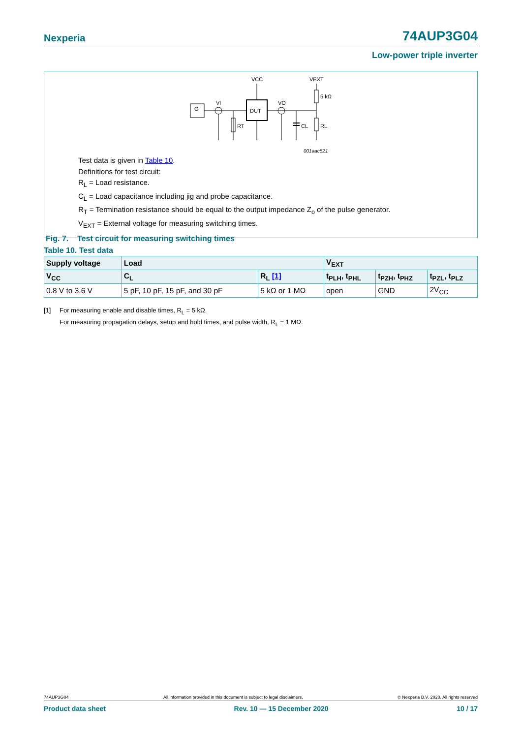Nexperia 74AUP3G04
Low-power triple inverter
G
DUT
VCC
VEXT
VI
VO
5 kΩ
RT
CL
RL
001aac521
Test data is given in Table 10.
Definitions for test circuit:
R<sub>L</sub> = Load resistance.
C<sub>L</sub> = Load capacitance including jig and probe capacitance.
R<sub>T</sub> = Termination resistance should be equal to the output impedance Z<sub>o</sub> of the pulse generator.
V<sub>EXT</sub> = External voltage for measuring switching times.
Fig. 7. Test circuit for measuring switching times
Table 10. Test data
| Supply voltage | Load | | V<sub>EXT</sub> | | |
| --- | --- | --- | --- | --- | --- |
| V<sub>CC</sub> | C<sub>L</sub> | R<sub>L</sub> [1] | t<sub>PLH</sub>, t<sub>PHL</sub> | t<sub>PZH</sub>, t<sub>PHZ</sub> | t<sub>PZL</sub>, t<sub>PLZ</sub> |
| 0.8 V to 3.6 V | 5 pF, 10 pF, 15 pF, and 30 pF | 5 kΩ or 1 MΩ | open | GND | 2V<sub>CC</sub> |
[1] For measuring enable and disable times, R<sub>L</sub> = 5 kΩ.
For measuring propagation delays, setup and hold times, and pulse width, R<sub>L</sub> = 1 MΩ.
74AUP3G04 All information provided in this document is subject to legal disclaimers. © Nexperia B.V. 2020. All rights reserved
Product data sheet Rev. 10 — 15 December 2020 10 / 17